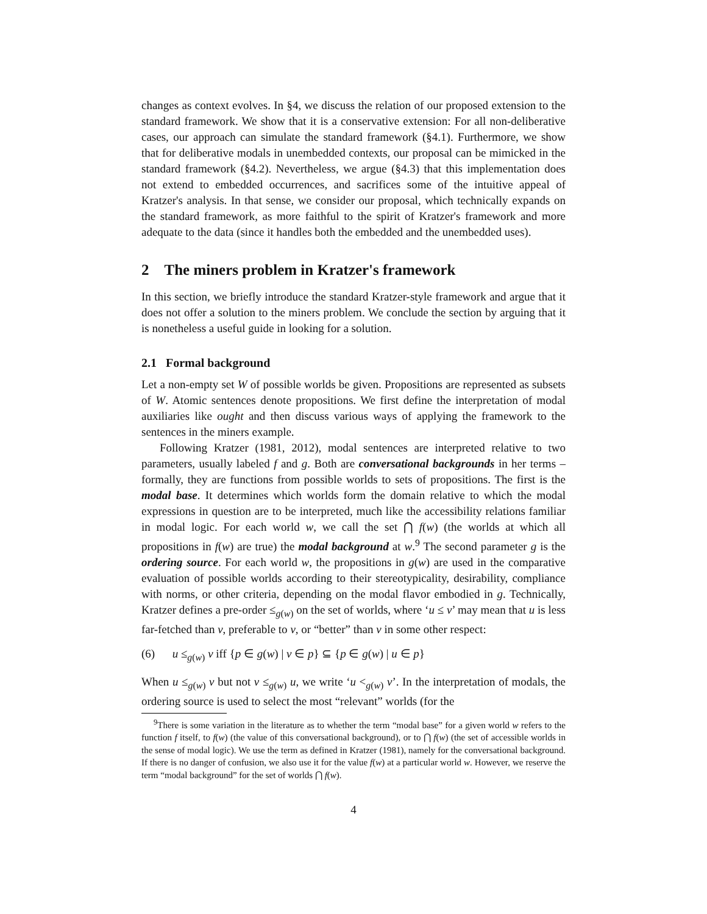changes as context evolves. In §4, we discuss the relation of our proposed extension to the standard framework. We show that it is a conservative extension: For all non-deliberative cases, our approach can simulate the standard framework (§4.1). Furthermore, we show that for deliberative modals in unembedded contexts, our proposal can be mimicked in the standard framework (§4.2). Nevertheless, we argue (§4.3) that this implementation does not extend to embedded occurrences, and sacrifices some of the intuitive appeal of Kratzer's analysis. In that sense, we consider our proposal, which technically expands on the standard framework, as more faithful to the spirit of Kratzer's framework and more adequate to the data (since it handles both the embedded and the unembedded uses).
2 The miners problem in Kratzer's framework
In this section, we briefly introduce the standard Kratzer-style framework and argue that it does not offer a solution to the miners problem. We conclude the section by arguing that it is nonetheless a useful guide in looking for a solution.
2.1 Formal background
Let a non-empty set W of possible worlds be given. Propositions are represented as subsets of W. Atomic sentences denote propositions. We first define the interpretation of modal auxiliaries like ought and then discuss various ways of applying the framework to the sentences in the miners example.
Following Kratzer (1981, 2012), modal sentences are interpreted relative to two parameters, usually labeled f and g. Both are conversational backgrounds in her terms – formally, they are functions from possible worlds to sets of propositions. The first is the modal base. It determines which worlds form the domain relative to which the modal expressions in question are to be interpreted, much like the accessibility relations familiar in modal logic. For each world w, we call the set ⋂ f(w) (the worlds at which all propositions in f(w) are true) the modal background at w.<sup>9</sup> The second parameter g is the ordering source. For each world w, the propositions in g(w) are used in the comparative evaluation of possible worlds according to their stereotypicality, desirability, compliance with norms, or other criteria, depending on the modal flavor embodied in g. Technically, Kratzer defines a pre-order ≤<sub>g(w)</sub> on the set of worlds, where ‘u ≤ v’ may mean that u is less far-fetched than v, preferable to v, or “better” than v in some other respect:
(6) u ≤<sub>g(w)</sub> v iff {p ∈ g(w) | v ∈ p} ⊆ {p ∈ g(w) | u ∈ p}
When u ≤<sub>g(w)</sub> v but not v ≤<sub>g(w)</sub> u, we write ‘u <<sub>g(w)</sub> v’. In the interpretation of modals, the ordering source is used to select the most “relevant” worlds (for the
<sup>9</sup> There is some variation in the literature as to whether the term “modal base” for a given world w refers to the function f itself, to f(w) (the value of this conversational background), or to ⋂ f(w) (the set of accessible worlds in the sense of modal logic). We use the term as defined in Kratzer (1981), namely for the conversational background. If there is no danger of confusion, we also use it for the value f(w) at a particular world w. However, we reserve the term “modal background” for the set of worlds ⋂ f(w).
4